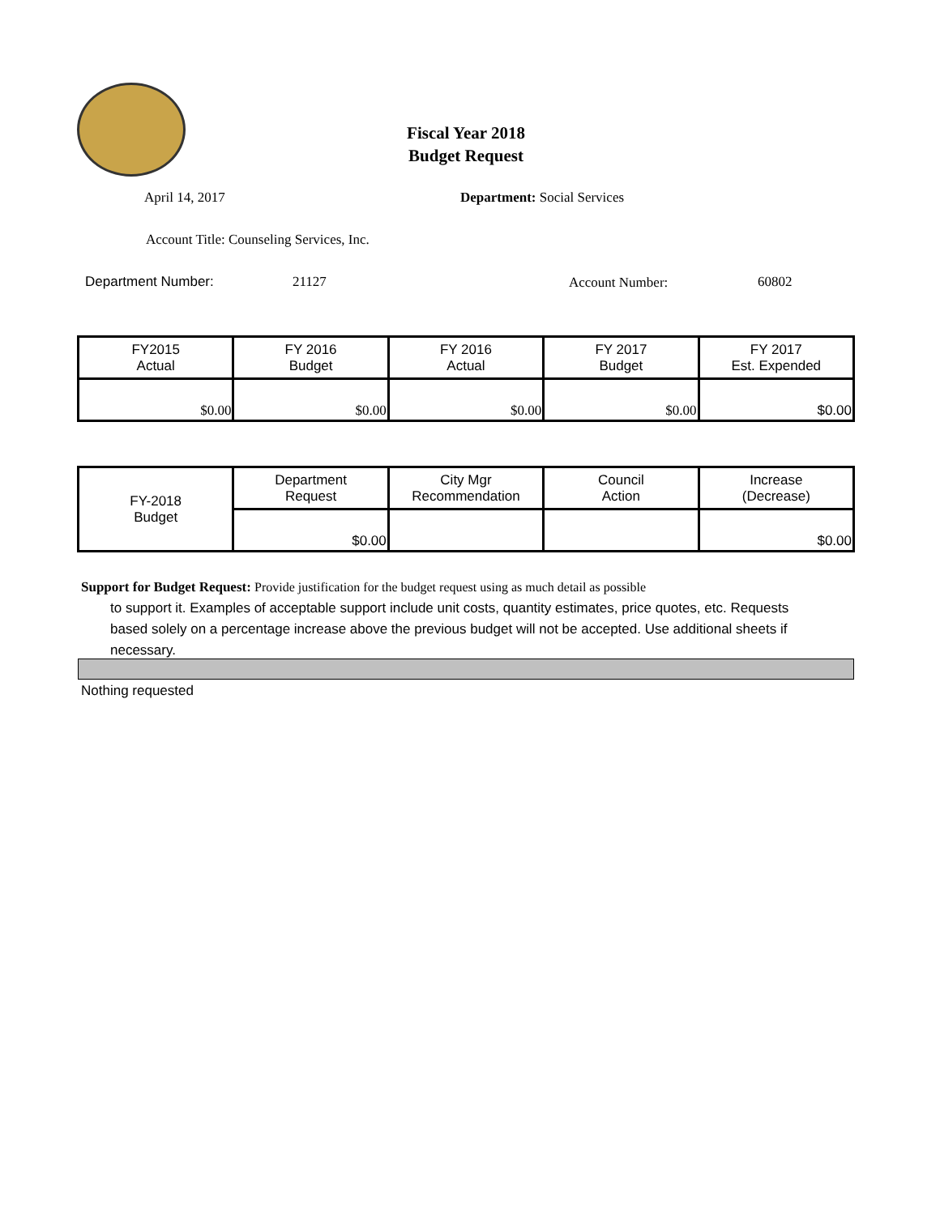Fiscal Year 2018
Budget Request
April 14, 2017 Department: Social Services
Account Title: Counseling Services, Inc.
Department Number: 21127 Account Number: 60802
| FY2015 Actual | FY 2016 Budget | FY 2016 Actual | FY 2017 Budget | FY 2017 Est. Expended |
| --- | --- | --- | --- | --- |
| $0.00 | $0.00 | $0.00 | $0.00 | $0.00 |
| FY-2018 Budget | Department Request | City Mgr Recommendation | Council Action | Increase (Decrease) |
| | $0.00 | | | $0.00 |
Support for Budget Request: Provide justification for the budget request using as much detail as possible
to support it. Examples of acceptable support include unit costs, quantity estimates, price quotes, etc. Requests based solely on a percentage increase above the previous budget will not be accepted. Use additional sheets if necessary.
Nothing requested